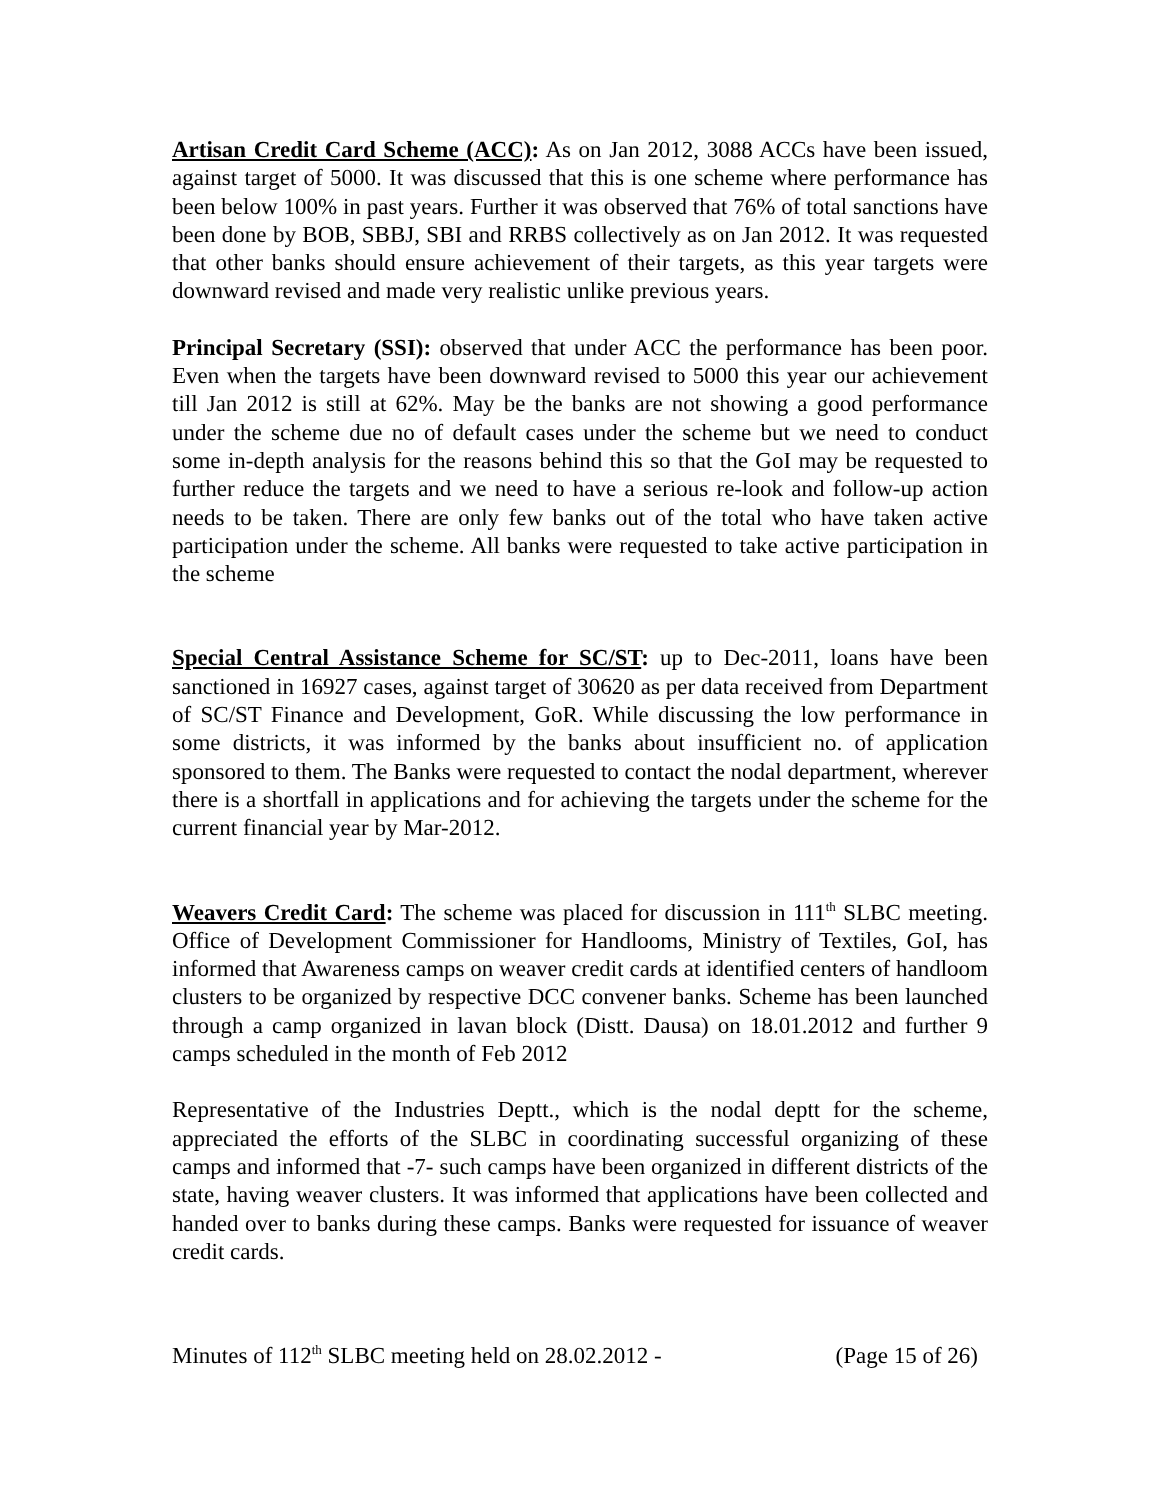Artisan Credit Card Scheme (ACC): As on Jan 2012, 3088 ACCs have been issued, against target of 5000. It was discussed that this is one scheme where performance has been below 100% in past years. Further it was observed that 76% of total sanctions have been done by BOB, SBBJ, SBI and RRBS collectively as on Jan 2012. It was requested that other banks should ensure achievement of their targets, as this year targets were downward revised and made very realistic unlike previous years.
Principal Secretary (SSI): observed that under ACC the performance has been poor. Even when the targets have been downward revised to 5000 this year our achievement till Jan 2012 is still at 62%. May be the banks are not showing a good performance under the scheme due no of default cases under the scheme but we need to conduct some in-depth analysis for the reasons behind this so that the GoI may be requested to further reduce the targets and we need to have a serious re-look and follow-up action needs to be taken. There are only few banks out of the total who have taken active participation under the scheme. All banks were requested to take active participation in the scheme
Special Central Assistance Scheme for SC/ST: up to Dec-2011, loans have been sanctioned in 16927 cases, against target of 30620 as per data received from Department of SC/ST Finance and Development, GoR. While discussing the low performance in some districts, it was informed by the banks about insufficient no. of application sponsored to them. The Banks were requested to contact the nodal department, wherever there is a shortfall in applications and for achieving the targets under the scheme for the current financial year by Mar-2012.
Weavers Credit Card: The scheme was placed for discussion in 111<sup>th</sup> SLBC meeting. Office of Development Commissioner for Handlooms, Ministry of Textiles, GoI, has informed that Awareness camps on weaver credit cards at identified centers of handloom clusters to be organized by respective DCC convener banks. Scheme has been launched through a camp organized in lavan block (Distt. Dausa) on 18.01.2012 and further 9 camps scheduled in the month of Feb 2012
Representative of the Industries Deptt., which is the nodal deptt for the scheme, appreciated the efforts of the SLBC in coordinating successful organizing of these camps and informed that -7- such camps have been organized in different districts of the state, having weaver clusters. It was informed that applications have been collected and handed over to banks during these camps. Banks were requested for issuance of weaver credit cards.
Minutes of 112<sup>th</sup> SLBC meeting held on 28.02.2012 - (Page 15 of 26)